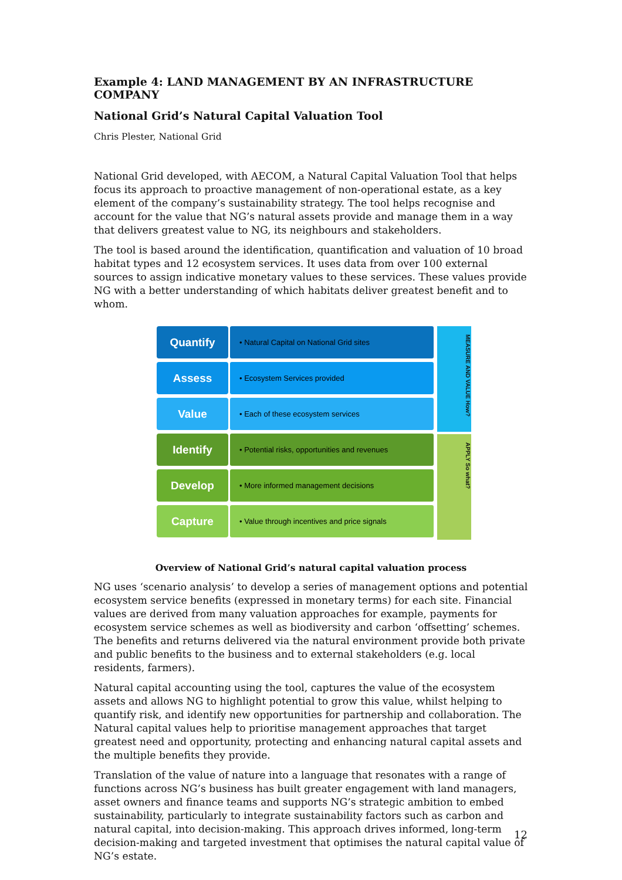Example 4: LAND MANAGEMENT BY AN INFRASTRUCTURE COMPANY
National Grid’s Natural Capital Valuation Tool
Chris Plester, National Grid
National Grid developed, with AECOM, a Natural Capital Valuation Tool that helps focus its approach to proactive management of non-operational estate, as a key element of the company’s sustainability strategy. The tool helps recognise and account for the value that NG’s natural assets provide and manage them in a way that delivers greatest value to NG, its neighbours and stakeholders.
The tool is based around the identification, quantification and valuation of 10 broad habitat types and 12 ecosystem services. It uses data from over 100 external sources to assign indicative monetary values to these services. These values provide NG with a better understanding of which habitats deliver greatest benefit and to whom.
Quantify
• Natural Capital on National Grid sites
Assess
• Ecosystem Services provided
Value
• Each of these ecosystem services
Identify
• Potential risks, opportunities and revenues
Develop
• More informed management decisions
Capture
• Value through incentives and price signals
MEASURE AND VALUE How?
APPLY So what?
Overview of National Grid’s natural capital valuation process
NG uses ‘scenario analysis’ to develop a series of management options and potential ecosystem service benefits (expressed in monetary terms) for each site. Financial values are derived from many valuation approaches for example, payments for ecosystem service schemes as well as biodiversity and carbon ‘offsetting’ schemes. The benefits and returns delivered via the natural environment provide both private and public benefits to the business and to external stakeholders (e.g. local residents, farmers).
Natural capital accounting using the tool, captures the value of the ecosystem assets and allows NG to highlight potential to grow this value, whilst helping to quantify risk, and identify new opportunities for partnership and collaboration. The Natural capital values help to prioritise management approaches that target greatest need and opportunity, protecting and enhancing natural capital assets and the multiple benefits they provide.
Translation of the value of nature into a language that resonates with a range of functions across NG’s business has built greater engagement with land managers, asset owners and finance teams and supports NG’s strategic ambition to embed sustainability, particularly to integrate sustainability factors such as carbon and natural capital, into decision-making. This approach drives informed, long-term decision-making and targeted investment that optimises the natural capital value of NG’s estate.
12